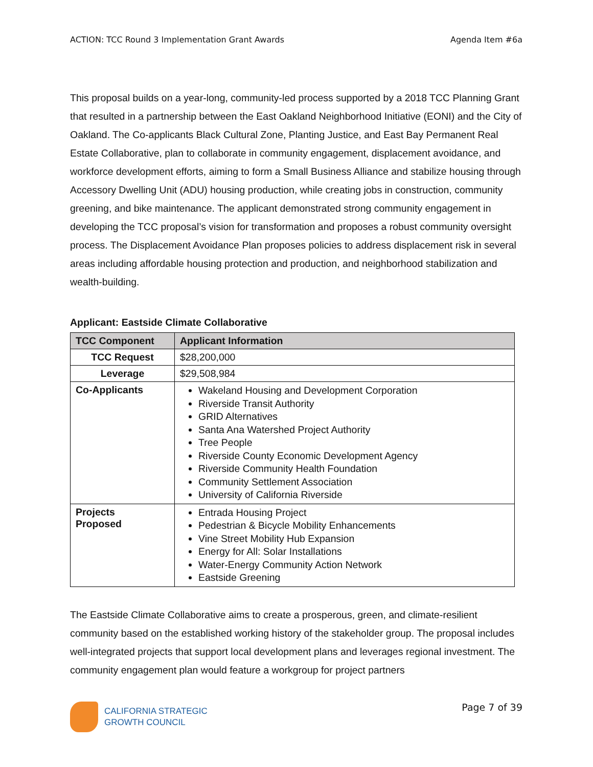ACTION: TCC Round 3 Implementation Grant Awards Agenda Item #6a
This proposal builds on a year-long, community-led process supported by a 2018 TCC Planning Grant that resulted in a partnership between the East Oakland Neighborhood Initiative (EONI) and the City of Oakland. The Co-applicants Black Cultural Zone, Planting Justice, and East Bay Permanent Real Estate Collaborative, plan to collaborate in community engagement, displacement avoidance, and workforce development efforts, aiming to form a Small Business Alliance and stabilize housing through Accessory Dwelling Unit (ADU) housing production, while creating jobs in construction, community greening, and bike maintenance. The applicant demonstrated strong community engagement in developing the TCC proposal’s vision for transformation and proposes a robust community oversight process. The Displacement Avoidance Plan proposes policies to address displacement risk in several areas including affordable housing protection and production, and neighborhood stabilization and wealth-building.
Applicant: Eastside Climate Collaborative
| TCC Component | Applicant Information |
| --- | --- |
| TCC Request | $28,200,000 |
| Leverage | $29,508,984 |
| Co-Applicants | Wakeland Housing and Development Corporation Riverside Transit Authority GRID Alternatives Santa Ana Watershed Project Authority Tree People Riverside County Economic Development Agency Riverside Community Health Foundation Community Settlement Association University of California Riverside |
| Projects Proposed | Entrada Housing Project Pedestrian & Bicycle Mobility Enhancements Vine Street Mobility Hub Expansion Energy for All: Solar Installations Water-Energy Community Action Network Eastside Greening |
The Eastside Climate Collaborative aims to create a prosperous, green, and climate-resilient community based on the established working history of the stakeholder group. The proposal includes well-integrated projects that support local development plans and leverages regional investment. The community engagement plan would feature a workgroup for project partners
CALIFORNIA STRATEGIC
GROWTH COUNCIL
Page 7 of 39